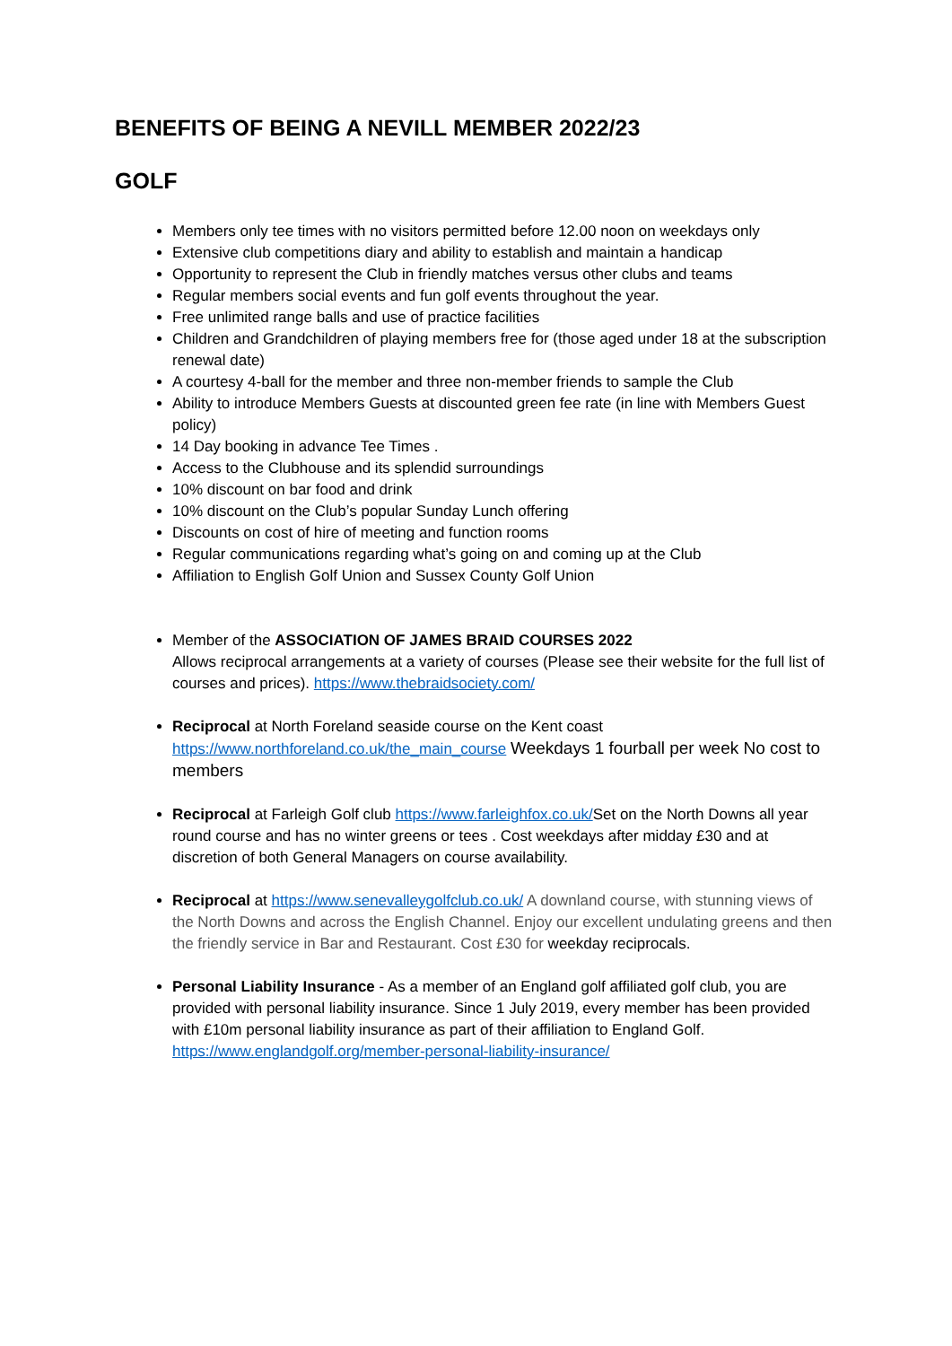BENEFITS OF BEING A NEVILL MEMBER 2022/23
GOLF
Members only tee times with no visitors permitted before 12.00 noon on weekdays only
Extensive club competitions diary and ability to establish and maintain a handicap
Opportunity to represent the Club in friendly matches versus other clubs and teams
Regular members social events and fun golf events throughout the year.
Free unlimited range balls and use of practice facilities
Children and Grandchildren of playing members free for (those aged under 18 at the subscription renewal date)
A courtesy 4-ball for the member and three non-member friends to sample the Club
Ability to introduce Members Guests at discounted green fee rate (in line with Members Guest policy)
14 Day booking in advance Tee Times .
Access to the Clubhouse and its splendid surroundings
10% discount on bar food and drink
10% discount on the Club’s popular Sunday Lunch offering
Discounts on cost of hire of meeting and function rooms
Regular communications regarding what’s going on and coming up at the Club
Affiliation to English Golf Union and Sussex County Golf Union
Member of the ASSOCIATION OF JAMES BRAID COURSES 2022
Allows reciprocal arrangements at a variety of courses (Please see their website for the full list of courses and prices). https://www.thebraidsociety.com/
Reciprocal at North Foreland seaside course on the Kent coast https://www.northforeland.co.uk/the_main_course Weekdays 1 fourball per week No cost to members
Reciprocal at Farleigh Golf club https://www.farleighfox.co.uk/Set on the North Downs all year round course and has no winter greens or tees . Cost weekdays after midday £30 and at discretion of both General Managers on course availability.
Reciprocal at https://www.senevalleygolfclub.co.uk/ A downland course, with stunning views of the North Downs and across the English Channel. Enjoy our excellent undulating greens and then the friendly service in Bar and Restaurant. Cost £30 for weekday reciprocals.
Personal Liability Insurance - As a member of an England golf affiliated golf club, you are provided with personal liability insurance. Since 1 July 2019, every member has been provided with £10m personal liability insurance as part of their affiliation to England Golf. https://www.englandgolf.org/member-personal-liability-insurance/